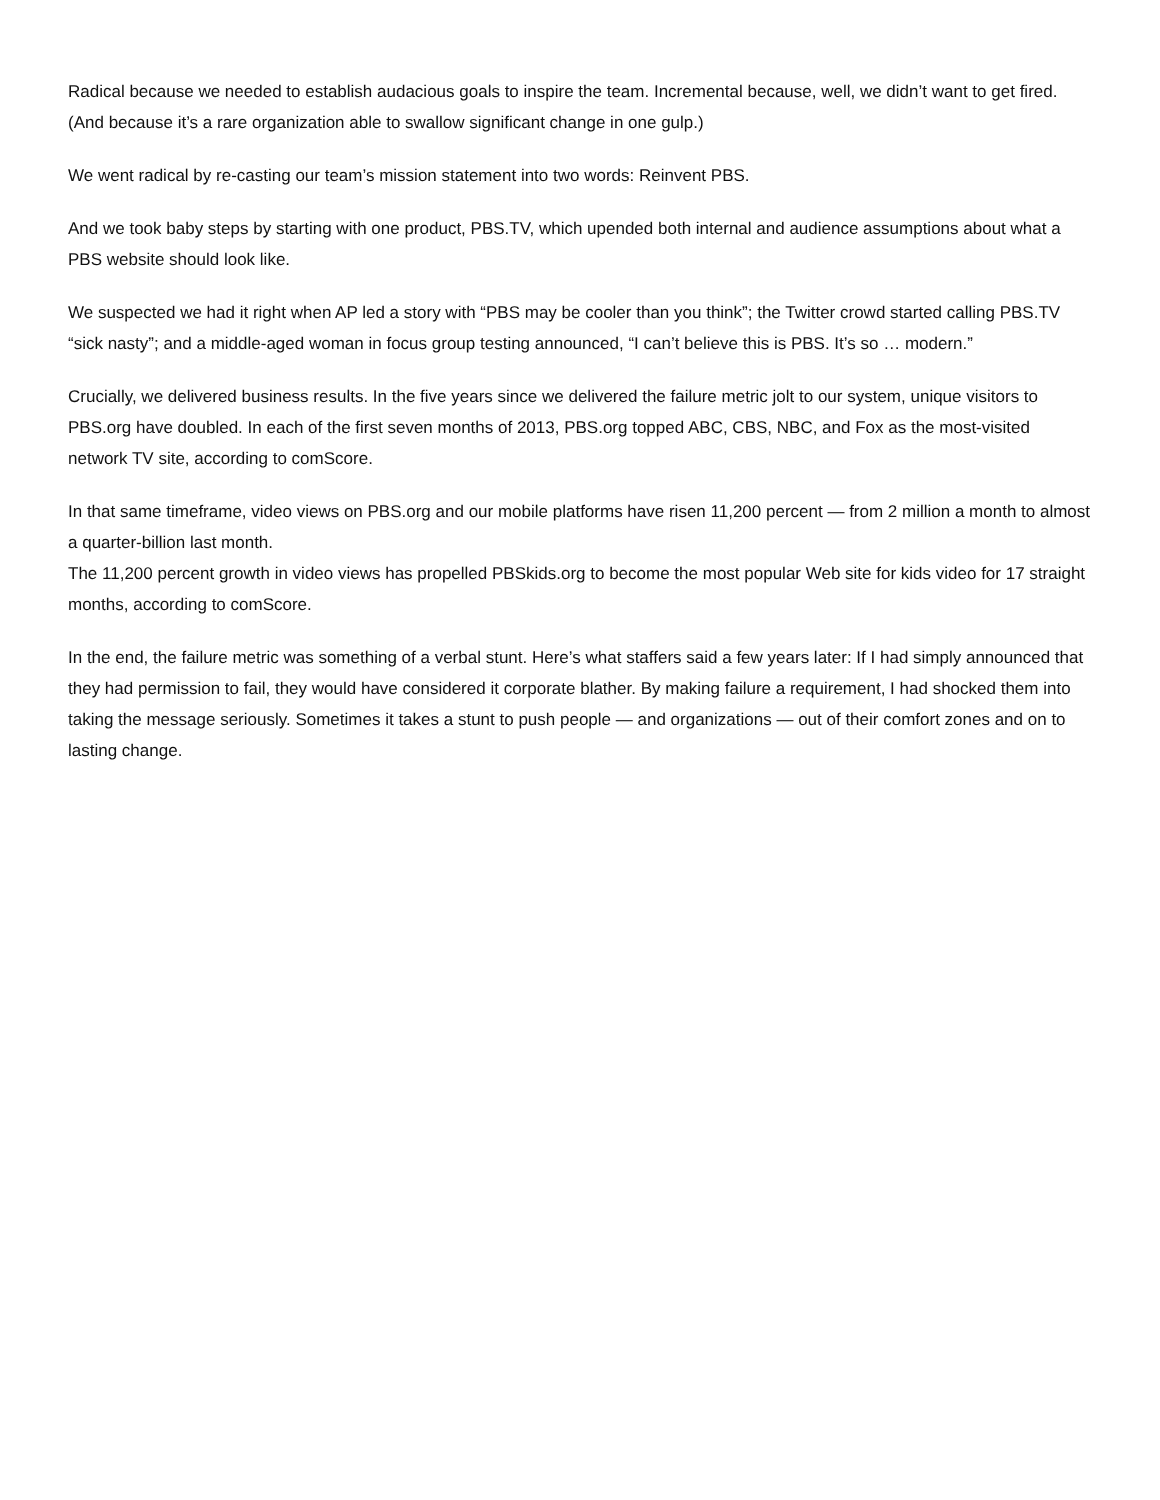Radical because we needed to establish audacious goals to inspire the team. Incremental because, well, we didn’t want to get fired. (And because it’s a rare organization able to swallow significant change in one gulp.)
We went radical by re-casting our team’s mission statement into two words: Reinvent PBS.
And we took baby steps by starting with one product, PBS.TV, which upended both internal and audience assumptions about what a PBS website should look like.
We suspected we had it right when AP led a story with “PBS may be cooler than you think”; the Twitter crowd started calling PBS.TV “sick nasty”; and a middle-aged woman in focus group testing announced, “I can’t believe this is PBS. It’s so … modern.”
Crucially, we delivered business results. In the five years since we delivered the failure metric jolt to our system, unique visitors to PBS.org have doubled. In each of the first seven months of 2013, PBS.org topped ABC, CBS, NBC, and Fox as the most-visited network TV site, according to comScore.
In that same timeframe, video views on PBS.org and our mobile platforms have risen 11,200 percent — from 2 million a month to almost a quarter-billion last month.
The 11,200 percent growth in video views has propelled PBSkids.org to become the most popular Web site for kids video for 17 straight months, according to comScore.
In the end, the failure metric was something of a verbal stunt. Here’s what staffers said a few years later: If I had simply announced that they had permission to fail, they would have considered it corporate blather. By making failure a requirement, I had shocked them into taking the message seriously. Sometimes it takes a stunt to push people — and organizations — out of their comfort zones and on to lasting change.